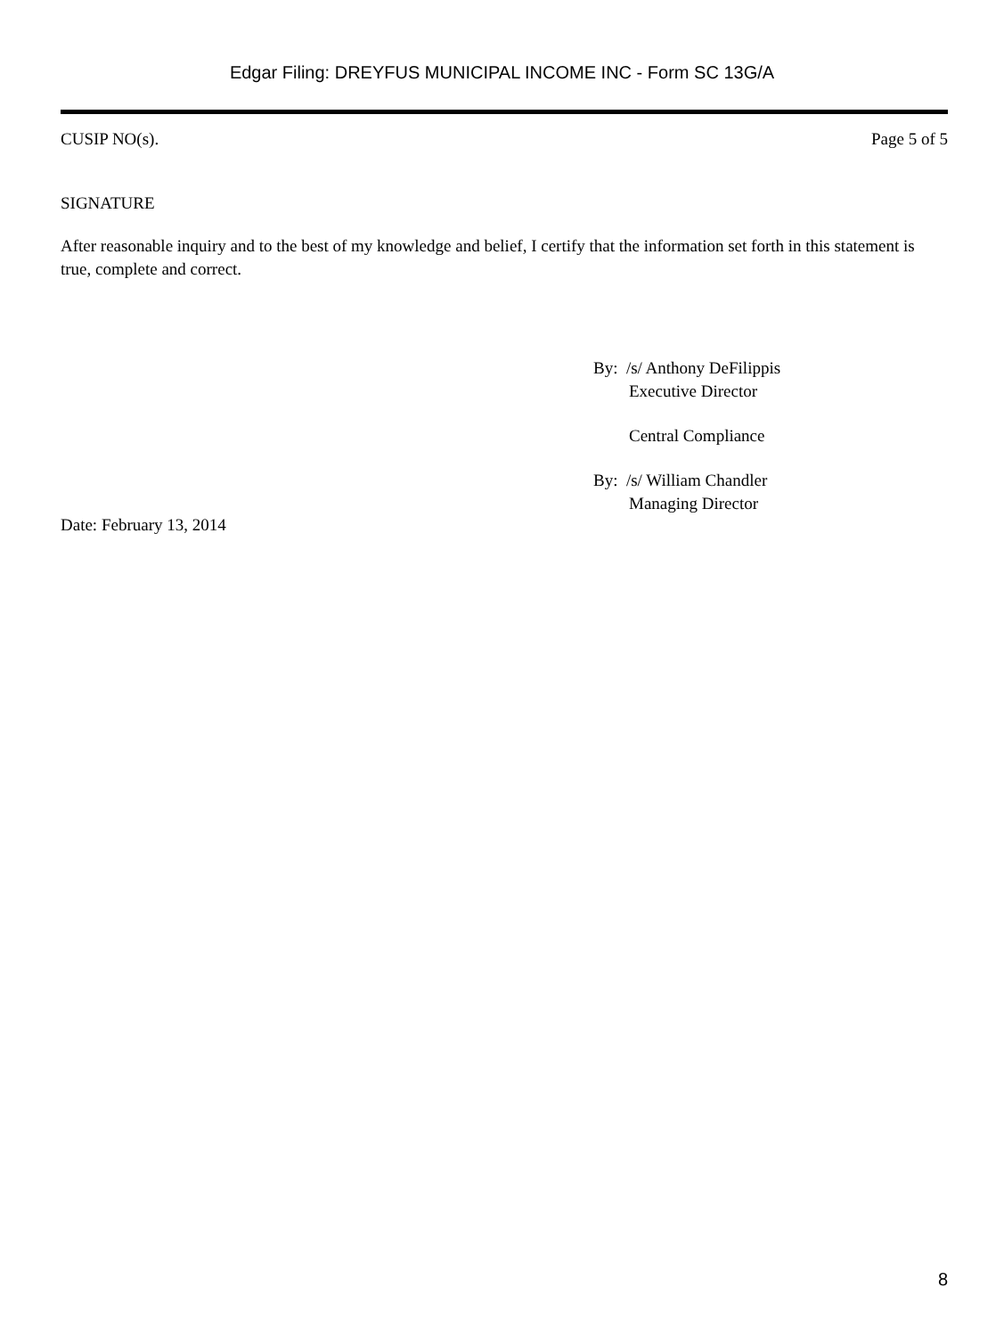Edgar Filing: DREYFUS MUNICIPAL INCOME INC - Form SC 13G/A
CUSIP NO(s). Page 5 of 5
SIGNATURE
After reasonable inquiry and to the best of my knowledge and belief, I certify that the information set forth in this statement is true, complete and correct.
By: /s/ Anthony DeFilippis
Executive Director
Central Compliance
By: /s/ William Chandler
Managing Director
Date: February 13, 2014
8